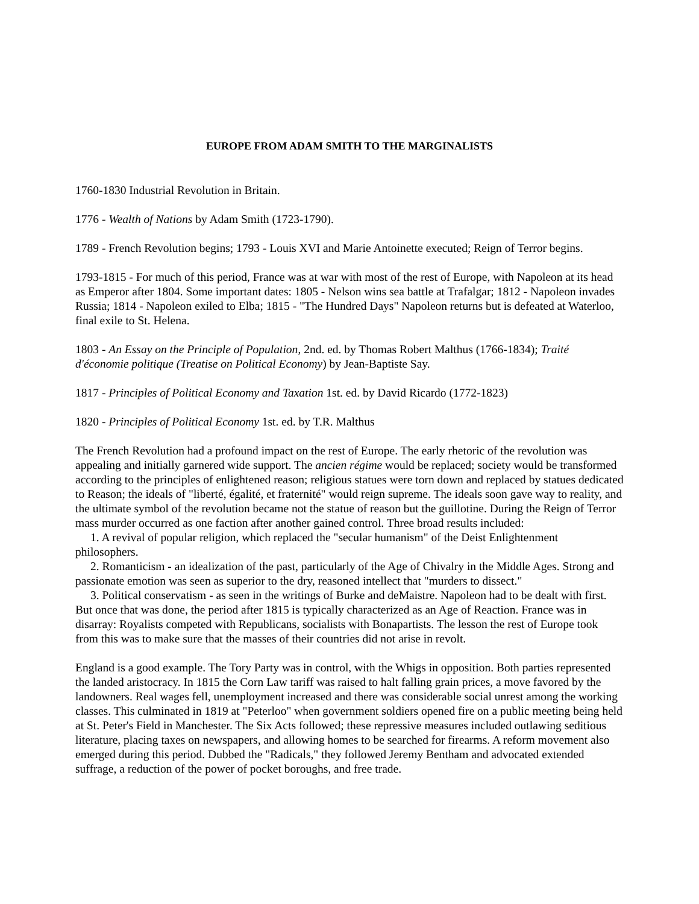EUROPE FROM ADAM SMITH TO THE MARGINALISTS
1760-1830 Industrial Revolution in Britain.
1776 - Wealth of Nations by Adam Smith (1723-1790).
1789 - French Revolution begins; 1793 - Louis XVI and Marie Antoinette executed; Reign of Terror begins.
1793-1815 - For much of this period, France was at war with most of the rest of Europe, with Napoleon at its head as Emperor after 1804. Some important dates: 1805 - Nelson wins sea battle at Trafalgar; 1812 - Napoleon invades Russia; 1814 - Napoleon exiled to Elba; 1815 - "The Hundred Days" Napoleon returns but is defeated at Waterloo, final exile to St. Helena.
1803 - An Essay on the Principle of Population, 2nd. ed. by Thomas Robert Malthus (1766-1834); Traité d'économie politique (Treatise on Political Economy) by Jean-Baptiste Say.
1817 - Principles of Political Economy and Taxation 1st. ed. by David Ricardo (1772-1823)
1820 - Principles of Political Economy 1st. ed. by T.R. Malthus
The French Revolution had a profound impact on the rest of Europe. The early rhetoric of the revolution was appealing and initially garnered wide support. The ancien régime would be replaced; society would be transformed according to the principles of enlightened reason; religious statues were torn down and replaced by statues dedicated to Reason; the ideals of "liberté, égalité, et fraternité" would reign supreme. The ideals soon gave way to reality, and the ultimate symbol of the revolution became not the statue of reason but the guillotine. During the Reign of Terror mass murder occurred as one faction after another gained control. Three broad results included:
1. A revival of popular religion, which replaced the "secular humanism" of the Deist Enlightenment philosophers.
2. Romanticism - an idealization of the past, particularly of the Age of Chivalry in the Middle Ages. Strong and passionate emotion was seen as superior to the dry, reasoned intellect that "murders to dissect."
3. Political conservatism - as seen in the writings of Burke and deMaistre. Napoleon had to be dealt with first. But once that was done, the period after 1815 is typically characterized as an Age of Reaction. France was in disarray: Royalists competed with Republicans, socialists with Bonapartists. The lesson the rest of Europe took from this was to make sure that the masses of their countries did not arise in revolt.
England is a good example. The Tory Party was in control, with the Whigs in opposition. Both parties represented the landed aristocracy. In 1815 the Corn Law tariff was raised to halt falling grain prices, a move favored by the landowners. Real wages fell, unemployment increased and there was considerable social unrest among the working classes. This culminated in 1819 at "Peterloo" when government soldiers opened fire on a public meeting being held at St. Peter's Field in Manchester. The Six Acts followed; these repressive measures included outlawing seditious literature, placing taxes on newspapers, and allowing homes to be searched for firearms. A reform movement also emerged during this period. Dubbed the "Radicals," they followed Jeremy Bentham and advocated extended suffrage, a reduction of the power of pocket boroughs, and free trade.